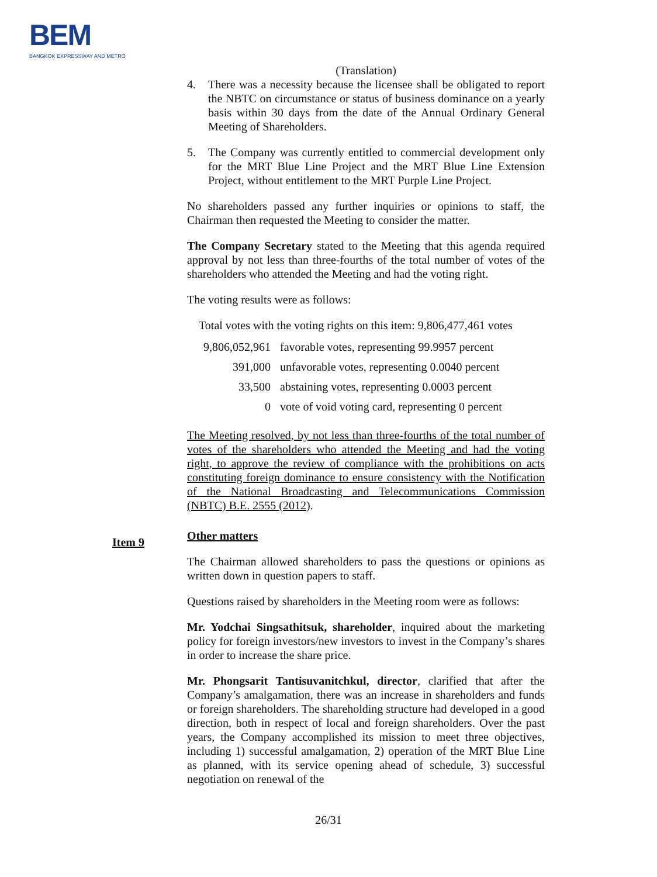BEM
BANGKOK EXPRESSWAY AND METRO
(Translation)
4. There was a necessity because the licensee shall be obligated to report the NBTC on circumstance or status of business dominance on a yearly basis within 30 days from the date of the Annual Ordinary General Meeting of Shareholders.
5. The Company was currently entitled to commercial development only for the MRT Blue Line Project and the MRT Blue Line Extension Project, without entitlement to the MRT Purple Line Project.
No shareholders passed any further inquiries or opinions to staff, the Chairman then requested the Meeting to consider the matter.
The Company Secretary stated to the Meeting that this agenda required approval by not less than three-fourths of the total number of votes of the shareholders who attended the Meeting and had the voting right.
The voting results were as follows:
Total votes with the voting rights on this item: 9,806,477,461 votes
| 9,806,052,961 | favorable votes, representing 99.9957 percent |
| 391,000 | unfavorable votes, representing 0.0040 percent |
| 33,500 | abstaining votes, representing 0.0003 percent |
| 0 | vote of void voting card, representing 0 percent |
The Meeting resolved, by not less than three-fourths of the total number of votes of the shareholders who attended the Meeting and had the voting right, to approve the review of compliance with the prohibitions on acts constituting foreign dominance to ensure consistency with the Notification of the National Broadcasting and Telecommunications Commission (NBTC) B.E. 2555 (2012).
Other matters
The Chairman allowed shareholders to pass the questions or opinions as written down in question papers to staff.
Questions raised by shareholders in the Meeting room were as follows:
Mr. Yodchai Singsathitsuk, shareholder, inquired about the marketing policy for foreign investors/new investors to invest in the Company’s shares in order to increase the share price.
Mr. Phongsarit Tantisuvanitchkul, director, clarified that after the Company’s amalgamation, there was an increase in shareholders and funds or foreign shareholders. The shareholding structure had developed in a good direction, both in respect of local and foreign shareholders. Over the past years, the Company accomplished its mission to meet three objectives, including 1) successful amalgamation, 2) operation of the MRT Blue Line as planned, with its service opening ahead of schedule, 3) successful negotiation on renewal of the
Item 9
26/31